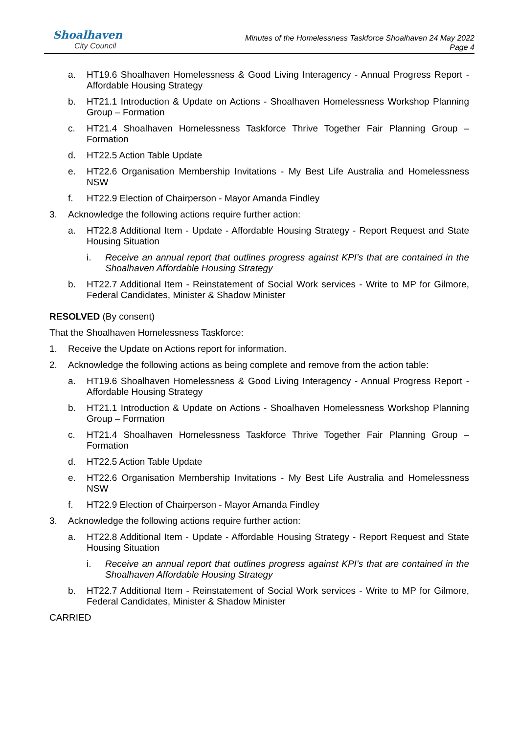Shoalhaven
City Council
Minutes of the Homelessness Taskforce Shoalhaven 24 May 2022
Page 4
a. HT19.6 Shoalhaven Homelessness & Good Living Interagency - Annual Progress Report - Affordable Housing Strategy
b. HT21.1 Introduction & Update on Actions - Shoalhaven Homelessness Workshop Planning Group – Formation
c. HT21.4 Shoalhaven Homelessness Taskforce Thrive Together Fair Planning Group – Formation
d. HT22.5 Action Table Update
e. HT22.6 Organisation Membership Invitations - My Best Life Australia and Homelessness NSW
f. HT22.9 Election of Chairperson - Mayor Amanda Findley
3. Acknowledge the following actions require further action:
a. HT22.8 Additional Item - Update - Affordable Housing Strategy - Report Request and State Housing Situation
i. Receive an annual report that outlines progress against KPI’s that are contained in the Shoalhaven Affordable Housing Strategy
b. HT22.7 Additional Item - Reinstatement of Social Work services - Write to MP for Gilmore, Federal Candidates, Minister & Shadow Minister
RESOLVED (By consent)
That the Shoalhaven Homelessness Taskforce:
1. Receive the Update on Actions report for information.
2. Acknowledge the following actions as being complete and remove from the action table:
a. HT19.6 Shoalhaven Homelessness & Good Living Interagency - Annual Progress Report - Affordable Housing Strategy
b. HT21.1 Introduction & Update on Actions - Shoalhaven Homelessness Workshop Planning Group – Formation
c. HT21.4 Shoalhaven Homelessness Taskforce Thrive Together Fair Planning Group – Formation
d. HT22.5 Action Table Update
e. HT22.6 Organisation Membership Invitations - My Best Life Australia and Homelessness NSW
f. HT22.9 Election of Chairperson - Mayor Amanda Findley
3. Acknowledge the following actions require further action:
a. HT22.8 Additional Item - Update - Affordable Housing Strategy - Report Request and State Housing Situation
i. Receive an annual report that outlines progress against KPI’s that are contained in the Shoalhaven Affordable Housing Strategy
b. HT22.7 Additional Item - Reinstatement of Social Work services - Write to MP for Gilmore, Federal Candidates, Minister & Shadow Minister
CARRIED